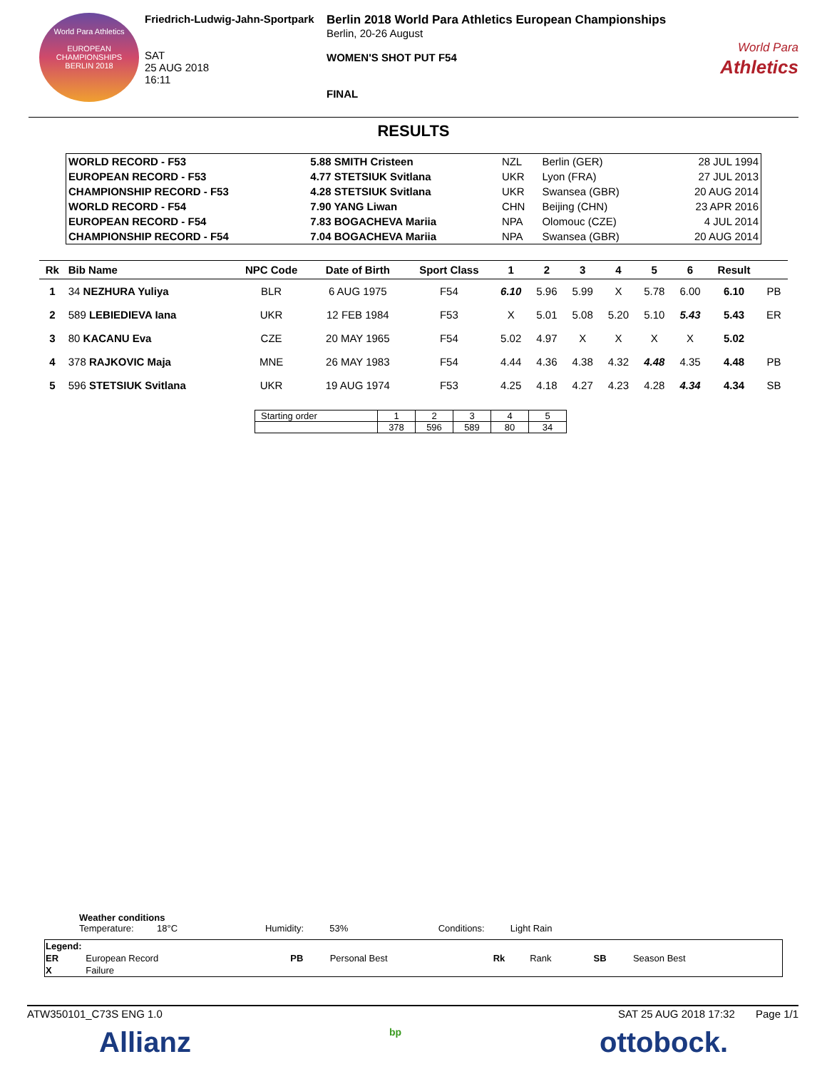World Para Athletics
EUROPEAN CHAMPIONSHIPS
BERLIN 2018
Friedrich-Ludwig-Jahn-Sportpark
SAT
25 AUG 2018
16:11
Berlin 2018 World Para Athletics European Championships
Berlin, 20-26 August
WOMEN'S SHOT PUT F54
FINAL
World Para
Athletics
RESULTS
| WORLD RECORD - F53 | 5.88 SMITH Cristeen | NZL | Berlin (GER) | 28 JUL 1994 |
| EUROPEAN RECORD - F53 | 4.77 STETSIUK Svitlana | UKR | Lyon (FRA) | 27 JUL 2013 |
| CHAMPIONSHIP RECORD - F53 | 4.28 STETSIUK Svitlana | UKR | Swansea (GBR) | 20 AUG 2014 |
| WORLD RECORD - F54 | 7.90 YANG Liwan | CHN | Beijing (CHN) | 23 APR 2016 |
| EUROPEAN RECORD - F54 | 7.83 BOGACHEVA Mariia | NPA | Olomouc (CZE) | 4 JUL 2014 |
| CHAMPIONSHIP RECORD - F54 | 7.04 BOGACHEVA Mariia | NPA | Swansea (GBR) | 20 AUG 2014 |
| Rk | Bib Name | NPC Code | Date of Birth | Sport Class | 1 | 2 | 3 | 4 | 5 | 6 | Result | |
| --- | --- | --- | --- | --- | --- | --- | --- | --- | --- | --- | --- | --- |
| 1 | 34 NEZHURA Yuliya | BLR | 6 AUG 1975 | F54 | 6.10 | 5.96 | 5.99 | X | 5.78 | 6.00 | 6.10 | PB |
| 2 | 589 LEBIEDIEVA Iana | UKR | 12 FEB 1984 | F53 | X | 5.01 | 5.08 | 5.20 | 5.10 | 5.43 | 5.43 | ER |
| 3 | 80 KACANU Eva | CZE | 20 MAY 1965 | F54 | 5.02 | 4.97 | X | X | X | X | 5.02 | |
| 4 | 378 RAJKOVIC Maja | MNE | 26 MAY 1983 | F54 | 4.44 | 4.36 | 4.38 | 4.32 | 4.48 | 4.35 | 4.48 | PB |
| 5 | 596 STETSIUK Svitlana | UKR | 19 AUG 1974 | F53 | 4.25 | 4.18 | 4.27 | 4.23 | 4.28 | 4.34 | 4.34 | SB |
| Starting order | 1 | 2 | 3 | 4 | 5 |
| | 378 | 596 | 589 | 80 | 34 |
Weather conditions
Temperature: 18°C Humidity: 53% Conditions: Light Rain
| Legend: | | | | | | | |
| ER | European Record | PB | Personal Best | Rk | Rank | SB | Season Best |
| X | Failure | | | | | | |
ATW350101_C73S ENG 1.0 SAT 25 AUG 2018 17:32 Page 1/1
Allianz bp ottobock.